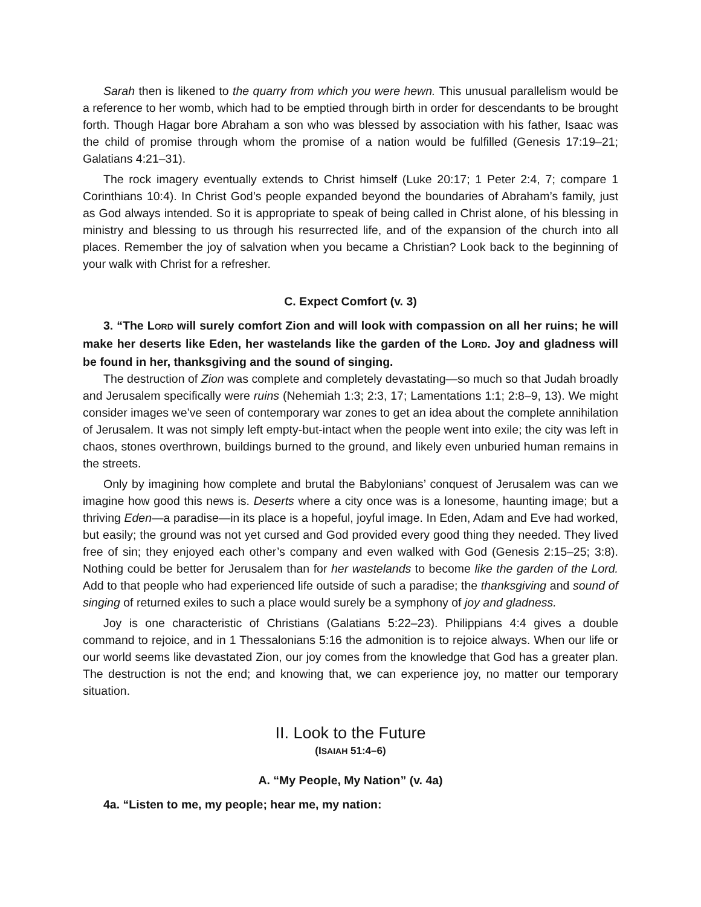Sarah then is likened to the quarry from which you were hewn. This unusual parallelism would be a reference to her womb, which had to be emptied through birth in order for descendants to be brought forth. Though Hagar bore Abraham a son who was blessed by association with his father, Isaac was the child of promise through whom the promise of a nation would be fulfilled (Genesis 17:19–21; Galatians 4:21–31).
The rock imagery eventually extends to Christ himself (Luke 20:17; 1 Peter 2:4, 7; compare 1 Corinthians 10:4). In Christ God’s people expanded beyond the boundaries of Abraham’s family, just as God always intended. So it is appropriate to speak of being called in Christ alone, of his blessing in ministry and blessing to us through his resurrected life, and of the expansion of the church into all places. Remember the joy of salvation when you became a Christian? Look back to the beginning of your walk with Christ for a refresher.
C. Expect Comfort (v. 3)
3. “The LORD will surely comfort Zion and will look with compassion on all her ruins; he will make her deserts like Eden, her wastelands like the garden of the LORD. Joy and gladness will be found in her, thanksgiving and the sound of singing.
The destruction of Zion was complete and completely devastating—so much so that Judah broadly and Jerusalem specifically were ruins (Nehemiah 1:3; 2:3, 17; Lamentations 1:1; 2:8–9, 13). We might consider images we’ve seen of contemporary war zones to get an idea about the complete annihilation of Jerusalem. It was not simply left empty-but-intact when the people went into exile; the city was left in chaos, stones overthrown, buildings burned to the ground, and likely even unburied human remains in the streets.
Only by imagining how complete and brutal the Babylonians’ conquest of Jerusalem was can we imagine how good this news is. Deserts where a city once was is a lonesome, haunting image; but a thriving Eden—a paradise—in its place is a hopeful, joyful image. In Eden, Adam and Eve had worked, but easily; the ground was not yet cursed and God provided every good thing they needed. They lived free of sin; they enjoyed each other’s company and even walked with God (Genesis 2:15–25; 3:8). Nothing could be better for Jerusalem than for her wastelands to become like the garden of the Lord. Add to that people who had experienced life outside of such a paradise; the thanksgiving and sound of singing of returned exiles to such a place would surely be a symphony of joy and gladness.
Joy is one characteristic of Christians (Galatians 5:22–23). Philippians 4:4 gives a double command to rejoice, and in 1 Thessalonians 5:16 the admonition is to rejoice always. When our life or our world seems like devastated Zion, our joy comes from the knowledge that God has a greater plan. The destruction is not the end; and knowing that, we can experience joy, no matter our temporary situation.
II. Look to the Future
(ISAIAH 51:4–6)
A. “My People, My Nation” (v. 4a)
4a. “Listen to me, my people; hear me, my nation: